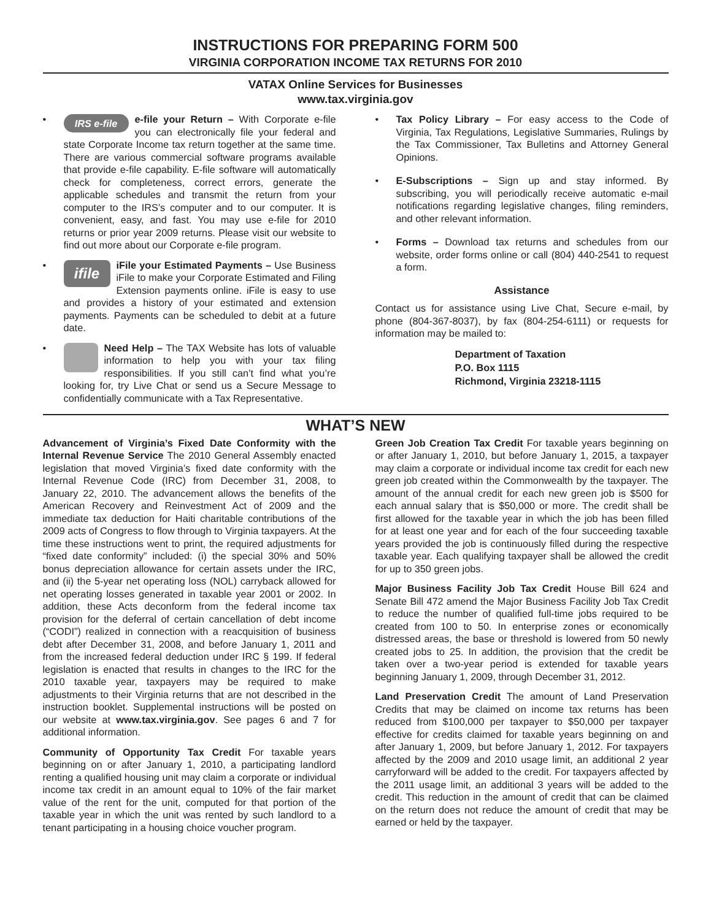INSTRUCTIONS FOR PREPARING FORM 500
VIRGINIA CORPORATION INCOME TAX RETURNS FOR 2010
VATAX Online Services for Businesses
www.tax.virginia.gov
•
IRS e-file e-file your Return – With Corporate e-file you can electronically file your federal and state Corporate Income tax return together at the same time. There are various commercial software programs available that provide e-file capability. E-file software will automatically check for completeness, correct errors, generate the applicable schedules and transmit the return from your computer to the IRS’s computer and to our computer. It is convenient, easy, and fast. You may use e-file for 2010 returns or prior year 2009 returns. Please visit our website to find out more about our Corporate e-file program.
•
ifile iFile your Estimated Payments – Use Business iFile to make your Corporate Estimated and Filing Extension payments online. iFile is easy to use and provides a history of your estimated and extension payments. Payments can be scheduled to debit at a future date.
• Need Help – The TAX Website has lots of valuable information to help you with your tax filing responsibilities. If you still can’t find what you’re looking for, try Live Chat or send us a Secure Message to confidentially communicate with a Tax Representative.
• Tax Policy Library – For easy access to the Code of Virginia, Tax Regulations, Legislative Summaries, Rulings by the Tax Commissioner, Tax Bulletins and Attorney General Opinions.
• E-Subscriptions – Sign up and stay informed. By subscribing, you will periodically receive automatic e-mail notifications regarding legislative changes, filing reminders, and other relevant information.
• Forms – Download tax returns and schedules from our website, order forms online or call (804) 440-2541 to request a form.
Assistance
Contact us for assistance using Live Chat, Secure e-mail, by phone (804-367-8037), by fax (804-254-6111) or requests for information may be mailed to:
Department of Taxation
P.O. Box 1115
Richmond, Virginia 23218-1115
WHAT’S NEW
Advancement of Virginia’s Fixed Date Conformity with the Internal Revenue Service The 2010 General Assembly enacted legislation that moved Virginia’s fixed date conformity with the Internal Revenue Code (IRC) from December 31, 2008, to January 22, 2010. The advancement allows the benefits of the American Recovery and Reinvestment Act of 2009 and the immediate tax deduction for Haiti charitable contributions of the 2009 acts of Congress to flow through to Virginia taxpayers. At the time these instructions went to print, the required adjustments for “fixed date conformity” included: (i) the special 30% and 50% bonus depreciation allowance for certain assets under the IRC, and (ii) the 5-year net operating loss (NOL) carryback allowed for net operating losses generated in taxable year 2001 or 2002. In addition, these Acts deconform from the federal income tax provision for the deferral of certain cancellation of debt income (“CODI”) realized in connection with a reacquisition of business debt after December 31, 2008, and before January 1, 2011 and from the increased federal deduction under IRC § 199. If federal legislation is enacted that results in changes to the IRC for the 2010 taxable year, taxpayers may be required to make adjustments to their Virginia returns that are not described in the instruction booklet. Supplemental instructions will be posted on our website at www.tax.virginia.gov. See pages 6 and 7 for additional information.
Community of Opportunity Tax Credit For taxable years beginning on or after January 1, 2010, a participating landlord renting a qualified housing unit may claim a corporate or individual income tax credit in an amount equal to 10% of the fair market value of the rent for the unit, computed for that portion of the taxable year in which the unit was rented by such landlord to a tenant participating in a housing choice voucher program.
Green Job Creation Tax Credit For taxable years beginning on or after January 1, 2010, but before January 1, 2015, a taxpayer may claim a corporate or individual income tax credit for each new green job created within the Commonwealth by the taxpayer. The amount of the annual credit for each new green job is $500 for each annual salary that is $50,000 or more. The credit shall be first allowed for the taxable year in which the job has been filled for at least one year and for each of the four succeeding taxable years provided the job is continuously filled during the respective taxable year. Each qualifying taxpayer shall be allowed the credit for up to 350 green jobs.
Major Business Facility Job Tax Credit House Bill 624 and Senate Bill 472 amend the Major Business Facility Job Tax Credit to reduce the number of qualified full-time jobs required to be created from 100 to 50. In enterprise zones or economically distressed areas, the base or threshold is lowered from 50 newly created jobs to 25. In addition, the provision that the credit be taken over a two-year period is extended for taxable years beginning January 1, 2009, through December 31, 2012.
Land Preservation Credit The amount of Land Preservation Credits that may be claimed on income tax returns has been reduced from $100,000 per taxpayer to $50,000 per taxpayer effective for credits claimed for taxable years beginning on and after January 1, 2009, but before January 1, 2012. For taxpayers affected by the 2009 and 2010 usage limit, an additional 2 year carryforward will be added to the credit. For taxpayers affected by the 2011 usage limit, an additional 3 years will be added to the credit. This reduction in the amount of credit that can be claimed on the return does not reduce the amount of credit that may be earned or held by the taxpayer.